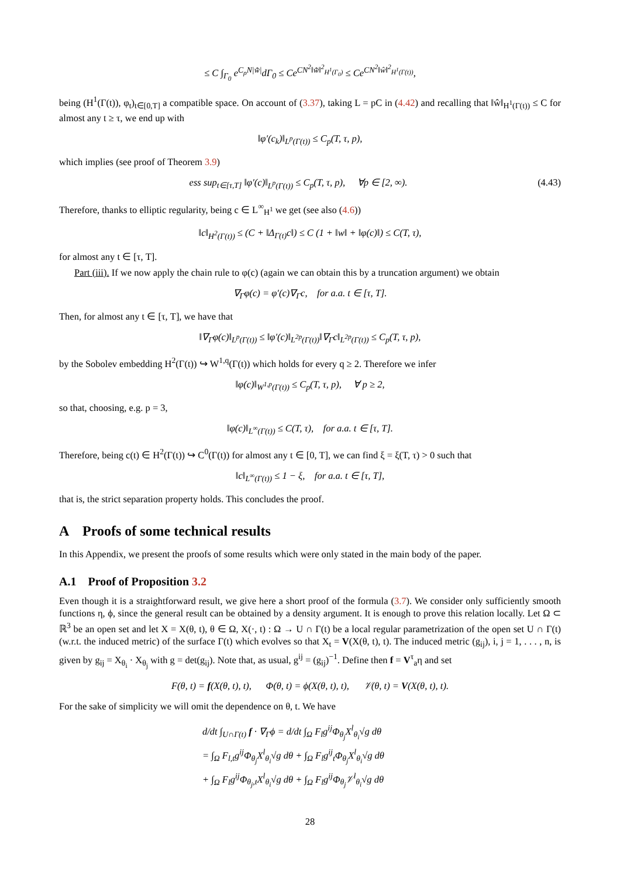≤ C ∫<sub>Γ<sub>0</sub></sub> e<sup>C<sub>ρ</sub>N|w̃̂|</sup>dΓ<sub>0</sub> ≤ Ce<sup>CN<sup>2</sup>‖w̃̂‖<sup>2</sup><sub>H<sup>1</sup>(Γ<sub>0</sub>)</sub></sup> ≤ Ce<sup>CN<sup>2</sup>‖ŵ‖<sup>2</sup><sub>H<sup>1</sup>(Γ(t))</sub></sup>,
being (H<sup>1</sup>(Γ(t)), φ<sub>t</sub>)<sub>t∈[0,T]</sub> a compatible space. On account of (3.37), taking L = pC in (4.42) and recalling that ‖ŵ‖<sub>H<sup>1</sup>(Γ(t))</sub> ≤ C for almost any t ≥ τ, we end up with
‖φ′(c<sub>k</sub>)‖<sub>L<sup>p</sup>(Γ(t))</sub> ≤ C<sub>p</sub>(T, τ, p),
which implies (see proof of Theorem 3.9)
ess sup<sub>t∈[τ,T]</sub> ‖φ′(c)‖<sub>L<sup>p</sup>(Γ(t))</sub> ≤ C<sub>p</sub>(T, τ, p), ∀p ∈ [2, ∞). (4.43)
Therefore, thanks to elliptic regularity, being c ∈ L<sup>∞</sup><sub>H<sup>1</sup></sub> we get (see also (4.6))
‖c‖<sub>H<sup>2</sup>(Γ(t))</sub> ≤ (C + ‖Δ<sub>Γ(t)</sub>c‖) ≤ C (1 + ‖w‖ + ‖φ(c)‖) ≤ C(T, τ),
for almost any t ∈ [τ, T].
Part (iii). If we now apply the chain rule to φ(c) (again we can obtain this by a truncation argument) we obtain
∇<sub>Γ</sub>φ(c) = φ′(c)∇<sub>Γ</sub>c, for a.a. t ∈ [τ, T].
Then, for almost any t ∈ [τ, T], we have that
‖∇<sub>Γ</sub>φ(c)‖<sub>L<sup>p</sup>(Γ(t))</sub> ≤ ‖φ′(c)‖<sub>L<sup>2p</sup>(Γ(t))</sub>‖∇<sub>Γ</sub>c‖<sub>L<sup>2p</sup>(Γ(t))</sub> ≤ C<sub>p</sub>(T, τ, p),
by the Sobolev embedding H<sup>2</sup>(Γ(t)) ↪ W<sup>1,q</sup>(Γ(t)) which holds for every q ≥ 2. Therefore we infer
‖φ(c)‖<sub>W<sup>1,p</sup>(Γ(t))</sub> ≤ C<sub>p</sub>(T, τ, p), ∀ p ≥ 2,
so that, choosing, e.g. p = 3,
‖φ(c)‖<sub>L<sup>∞</sup>(Γ(t))</sub> ≤ C(T, τ), for a.a. t ∈ [τ, T].
Therefore, being c(t) ∈ H<sup>2</sup>(Γ(t)) ↪ C<sup>0</sup>(Γ(t)) for almost any t ∈ [0, T], we can find ξ = ξ(T, τ) > 0 such that
‖c‖<sub>L<sup>∞</sup>(Γ(t))</sub> ≤ 1 − ξ, for a.a. t ∈ [τ, T],
that is, the strict separation property holds. This concludes the proof.
A Proofs of some technical results
In this Appendix, we present the proofs of some results which were only stated in the main body of the paper.
A.1 Proof of Proposition 3.2
Even though it is a straightforward result, we give here a short proof of the formula (3.7). We consider only sufficiently smooth functions η, ϕ, since the general result can be obtained by a density argument. It is enough to prove this relation locally. Let Ω ⊂ ℝ<sup>3</sup> be an open set and let X = X(θ, t), θ ∈ Ω, X(·, t) : Ω → U ∩ Γ(t) be a local regular parametrization of the open set U ∩ Γ(t) (w.r.t. the induced metric) of the surface Γ(t) which evolves so that X<sub>t</sub> = V(X(θ, t), t). The induced metric (g<sub>ij</sub>), i, j = 1, . . . , n, is given by g<sub>ij</sub> = X<sub>θ<sub>i</sub></sub> · X<sub>θ<sub>j</sub></sub> with g = det(g<sub>ij</sub>). Note that, as usual, g<sup>ij</sup> = (g<sub>ij</sub>)<sup>−1</sup>. Define then f = V<sup>τ</sup><sub>a</sub>η and set
F(θ, t) = f(X(θ, t), t), Φ(θ, t) = ϕ(X(θ, t), t), 𝒱(θ, t) = V(X(θ, t), t).
For the sake of simplicity we will omit the dependence on θ, t. We have
d/dt ∫<sub>U∩Γ(t)</sub> f · ∇<sub>Γ</sub>ϕ = d/dt ∫<sub>Ω</sub> F<sub>l</sub>g<sup>ij</sup>Φ<sub>θ<sub>j</sub></sub>X<sup>l</sup><sub>θ<sub>i</sub></sub>√g dθ
= ∫<sub>Ω</sub> F<sub>l,t</sub>g<sup>ij</sup>Φ<sub>θ<sub>j</sub></sub>X<sup>l</sup><sub>θ<sub>i</sub></sub>√g dθ + ∫<sub>Ω</sub> F<sub>l</sub>g<sup>ij</sup><sub>t</sub>Φ<sub>θ<sub>j</sub></sub>X<sup>l</sup><sub>θ<sub>i</sub></sub>√g dθ
+ ∫<sub>Ω</sub> F<sub>l</sub>g<sup>ij</sup>Φ<sub>θ<sub>j</sub>,t</sub>X<sup>l</sup><sub>θ<sub>i</sub></sub>√g dθ + ∫<sub>Ω</sub> F<sub>l</sub>g<sup>ij</sup>Φ<sub>θ<sub>j</sub></sub>𝒱<sup>l</sup><sub>θ<sub>i</sub></sub>√g dθ
28